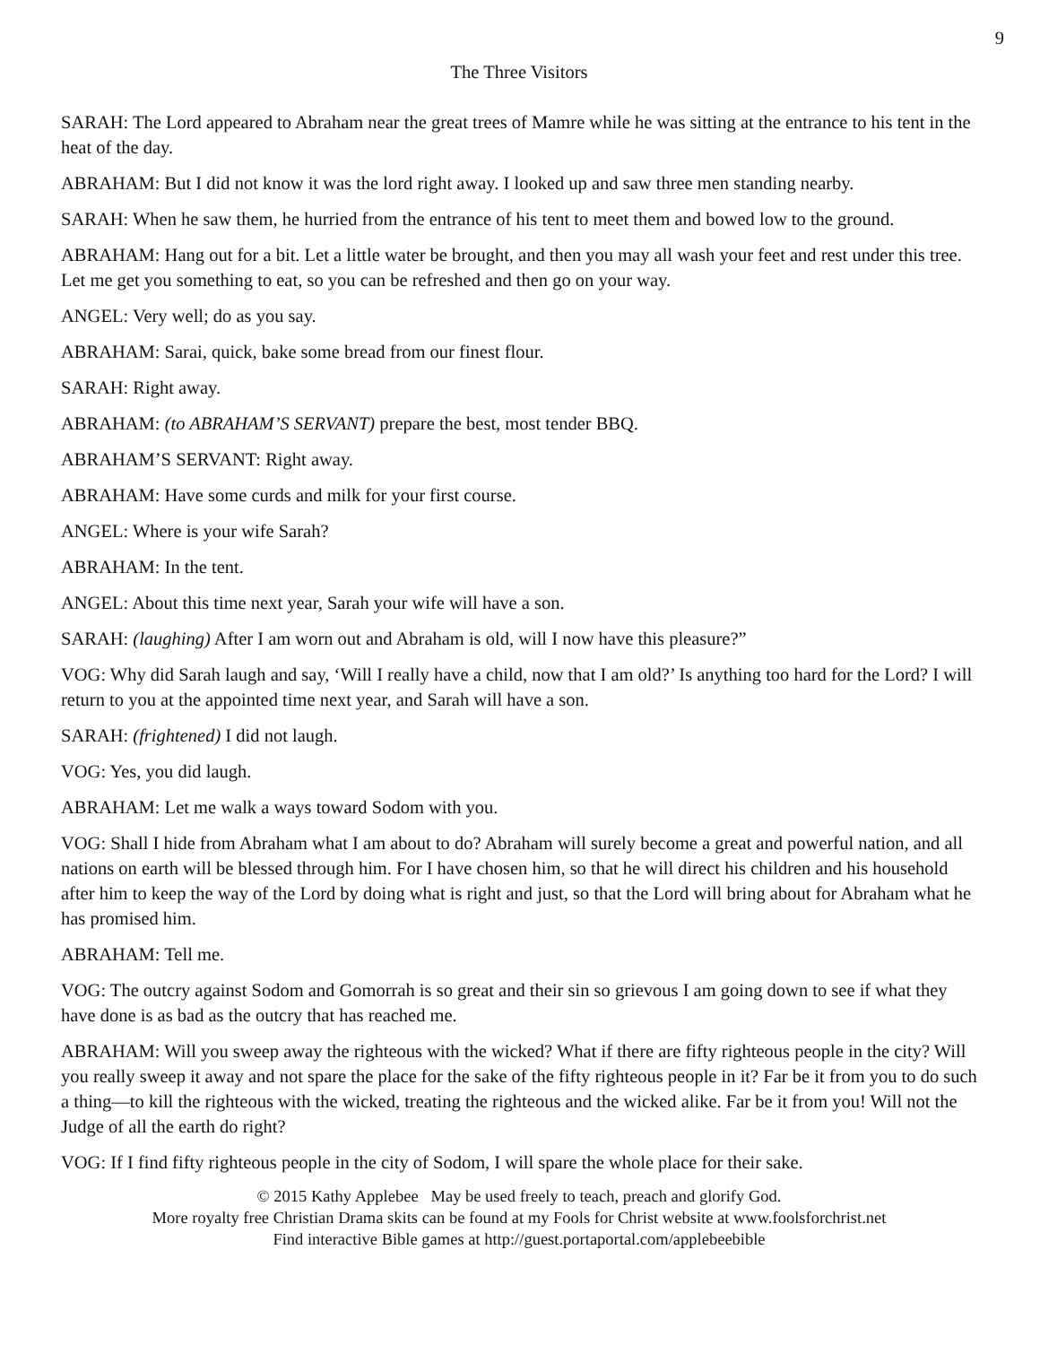9
The Three Visitors
SARAH: The Lord appeared to Abraham near the great trees of Mamre while he was sitting at the entrance to his tent in the heat of the day.
ABRAHAM: But I did not know it was the lord right away. I looked up and saw three men standing nearby.
SARAH: When he saw them, he hurried from the entrance of his tent to meet them and bowed low to the ground.
ABRAHAM: Hang out for a bit. Let a little water be brought, and then you may all wash your feet and rest under this tree. Let me get you something to eat, so you can be refreshed and then go on your way.
ANGEL: Very well; do as you say.
ABRAHAM: Sarai, quick, bake some bread from our finest flour.
SARAH: Right away.
ABRAHAM: (to ABRAHAM’S SERVANT) prepare the best, most tender BBQ.
ABRAHAM’S SERVANT: Right away.
ABRAHAM: Have some curds and milk for your first course.
ANGEL: Where is your wife Sarah?
ABRAHAM: In the tent.
ANGEL: About this time next year, Sarah your wife will have a son.
SARAH: (laughing) After I am worn out and Abraham is old, will I now have this pleasure?”
VOG: Why did Sarah laugh and say, ‘Will I really have a child, now that I am old?’ Is anything too hard for the Lord? I will return to you at the appointed time next year, and Sarah will have a son.
SARAH: (frightened) I did not laugh.
VOG: Yes, you did laugh.
ABRAHAM: Let me walk a ways toward Sodom with you.
VOG: Shall I hide from Abraham what I am about to do? Abraham will surely become a great and powerful nation, and all nations on earth will be blessed through him. For I have chosen him, so that he will direct his children and his household after him to keep the way of the Lord by doing what is right and just, so that the Lord will bring about for Abraham what he has promised him.
ABRAHAM: Tell me.
VOG: The outcry against Sodom and Gomorrah is so great and their sin so grievous I am going down to see if what they have done is as bad as the outcry that has reached me.
ABRAHAM: Will you sweep away the righteous with the wicked? What if there are fifty righteous people in the city? Will you really sweep it away and not spare the place for the sake of the fifty righteous people in it? Far be it from you to do such a thing—to kill the righteous with the wicked, treating the righteous and the wicked alike. Far be it from you! Will not the Judge of all the earth do right?
VOG: If I find fifty righteous people in the city of Sodom, I will spare the whole place for their sake.
© 2015 Kathy Applebee May be used freely to teach, preach and glorify God.
More royalty free Christian Drama skits can be found at my Fools for Christ website at www.foolsforchrist.net
Find interactive Bible games at http://guest.portaportal.com/applebeebible